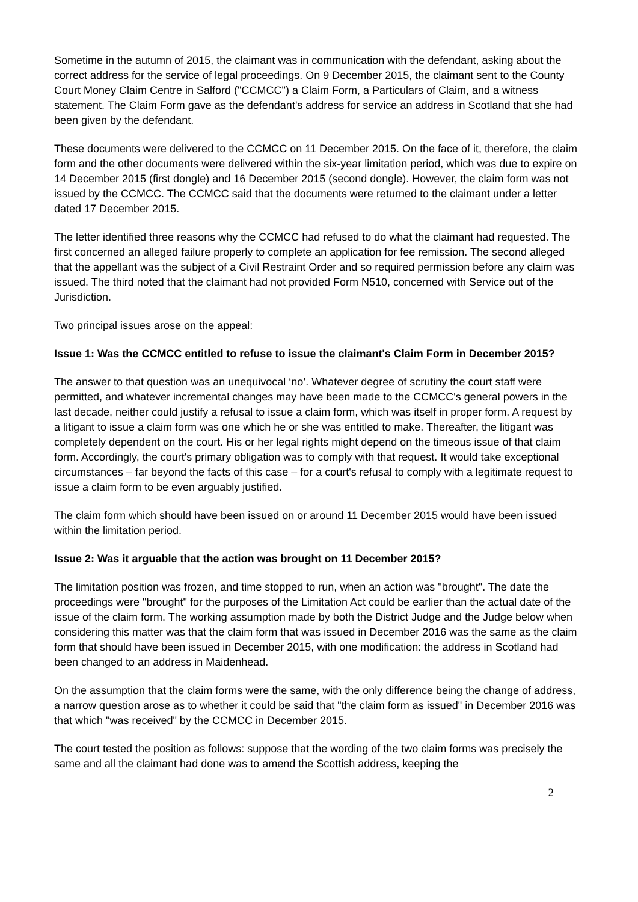Sometime in the autumn of 2015, the claimant was in communication with the defendant, asking about the correct address for the service of legal proceedings. On 9 December 2015, the claimant sent to the County Court Money Claim Centre in Salford ("CCMCC") a Claim Form, a Particulars of Claim, and a witness statement. The Claim Form gave as the defendant's address for service an address in Scotland that she had been given by the defendant.
These documents were delivered to the CCMCC on 11 December 2015. On the face of it, therefore, the claim form and the other documents were delivered within the six-year limitation period, which was due to expire on 14 December 2015 (first dongle) and 16 December 2015 (second dongle). However, the claim form was not issued by the CCMCC. The CCMCC said that the documents were returned to the claimant under a letter dated 17 December 2015.
The letter identified three reasons why the CCMCC had refused to do what the claimant had requested. The first concerned an alleged failure properly to complete an application for fee remission. The second alleged that the appellant was the subject of a Civil Restraint Order and so required permission before any claim was issued. The third noted that the claimant had not provided Form N510, concerned with Service out of the Jurisdiction.
Two principal issues arose on the appeal:
Issue 1: Was the CCMCC entitled to refuse to issue the claimant's Claim Form in December 2015?
The answer to that question was an unequivocal ‘no’. Whatever degree of scrutiny the court staff were permitted, and whatever incremental changes may have been made to the CCMCC's general powers in the last decade, neither could justify a refusal to issue a claim form, which was itself in proper form. A request by a litigant to issue a claim form was one which he or she was entitled to make. Thereafter, the litigant was completely dependent on the court. His or her legal rights might depend on the timeous issue of that claim form. Accordingly, the court's primary obligation was to comply with that request. It would take exceptional circumstances – far beyond the facts of this case – for a court's refusal to comply with a legitimate request to issue a claim form to be even arguably justified.
The claim form which should have been issued on or around 11 December 2015 would have been issued within the limitation period.
Issue 2: Was it arguable that the action was brought on 11 December 2015?
The limitation position was frozen, and time stopped to run, when an action was "brought". The date the proceedings were "brought" for the purposes of the Limitation Act could be earlier than the actual date of the issue of the claim form. The working assumption made by both the District Judge and the Judge below when considering this matter was that the claim form that was issued in December 2016 was the same as the claim form that should have been issued in December 2015, with one modification: the address in Scotland had been changed to an address in Maidenhead.
On the assumption that the claim forms were the same, with the only difference being the change of address, a narrow question arose as to whether it could be said that "the claim form as issued" in December 2016 was that which "was received" by the CCMCC in December 2015.
The court tested the position as follows: suppose that the wording of the two claim forms was precisely the same and all the claimant had done was to amend the Scottish address, keeping the
2